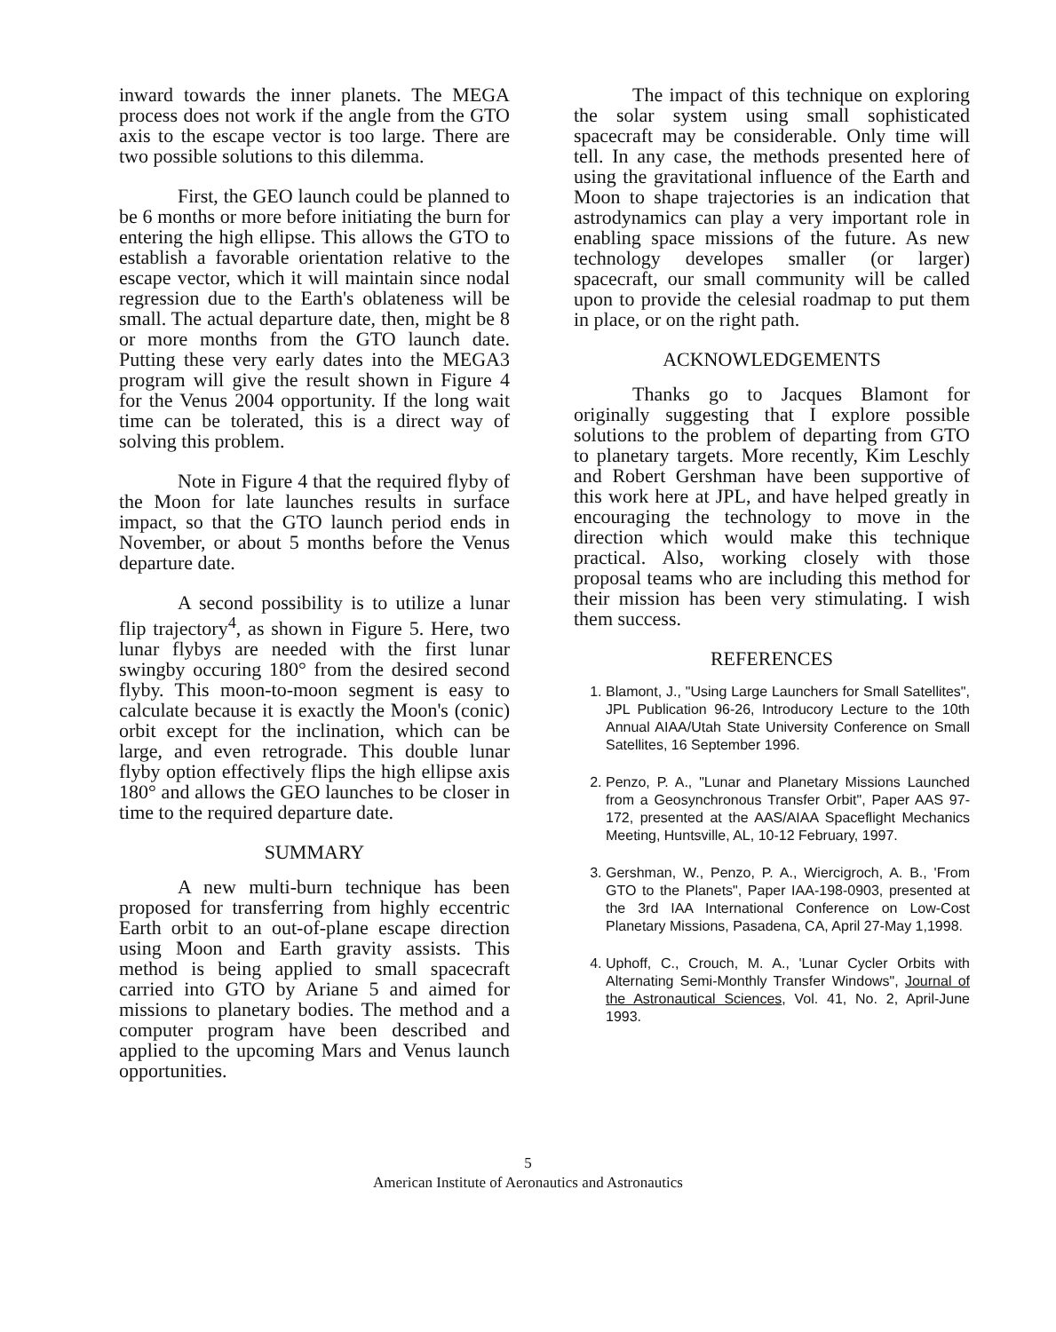inward towards the inner planets. The MEGA process does not work if the angle from the GTO axis to the escape vector is too large. There are two possible solutions to this dilemma.
First, the GEO launch could be planned to be 6 months or more before initiating the burn for entering the high ellipse. This allows the GTO to establish a favorable orientation relative to the escape vector, which it will maintain since nodal regression due to the Earth's oblateness will be small. The actual departure date, then, might be 8 or more months from the GTO launch date. Putting these very early dates into the MEGA3 program will give the result shown in Figure 4 for the Venus 2004 opportunity. If the long wait time can be tolerated, this is a direct way of solving this problem.
Note in Figure 4 that the required flyby of the Moon for late launches results in surface impact, so that the GTO launch period ends in November, or about 5 months before the Venus departure date.
A second possibility is to utilize a lunar flip trajectory<sup>4</sup>, as shown in Figure 5. Here, two lunar flybys are needed with the first lunar swingby occuring 180° from the desired second flyby. This moon-to-moon segment is easy to calculate because it is exactly the Moon's (conic) orbit except for the inclination, which can be large, and even retrograde. This double lunar flyby option effectively flips the high ellipse axis 180° and allows the GEO launches to be closer in time to the required departure date.
SUMMARY
A new multi-burn technique has been proposed for transferring from highly eccentric Earth orbit to an out-of-plane escape direction using Moon and Earth gravity assists. This method is being applied to small spacecraft carried into GTO by Ariane 5 and aimed for missions to planetary bodies. The method and a computer program have been described and applied to the upcoming Mars and Venus launch opportunities.
The impact of this technique on exploring the solar system using small sophisticated spacecraft may be considerable. Only time will tell. In any case, the methods presented here of using the gravitational influence of the Earth and Moon to shape trajectories is an indication that astrodynamics can play a very important role in enabling space missions of the future. As new technology developes smaller (or larger) spacecraft, our small community will be called upon to provide the celesial roadmap to put them in place, or on the right path.
ACKNOWLEDGEMENTS
Thanks go to Jacques Blamont for originally suggesting that I explore possible solutions to the problem of departing from GTO to planetary targets. More recently, Kim Leschly and Robert Gershman have been supportive of this work here at JPL, and have helped greatly in encouraging the technology to move in the direction which would make this technique practical. Also, working closely with those proposal teams who are including this method for their mission has been very stimulating. I wish them success.
REFERENCES
1. Blamont, J., "Using Large Launchers for Small Satellites", JPL Publication 96-26, Introducory Lecture to the 10th Annual AIAA/Utah State University Conference on Small Satellites, 16 September 1996.
2. Penzo, P. A., "Lunar and Planetary Missions Launched from a Geosynchronous Transfer Orbit", Paper AAS 97-172, presented at the AAS/AIAA Spaceflight Mechanics Meeting, Huntsville, AL, 10-12 February, 1997.
3. Gershman, W., Penzo, P. A., Wiercigroch, A. B., 'From GTO to the Planets", Paper IAA-198-0903, presented at the 3rd IAA International Conference on Low-Cost Planetary Missions, Pasadena, CA, April 27-May 1,1998.
4. Uphoff, C., Crouch, M. A., 'Lunar Cycler Orbits with Alternating Semi-Monthly Transfer Windows", Journal of the Astronautical Sciences, Vol. 41, No. 2, April-June 1993.
5
American Institute of Aeronautics and Astronautics